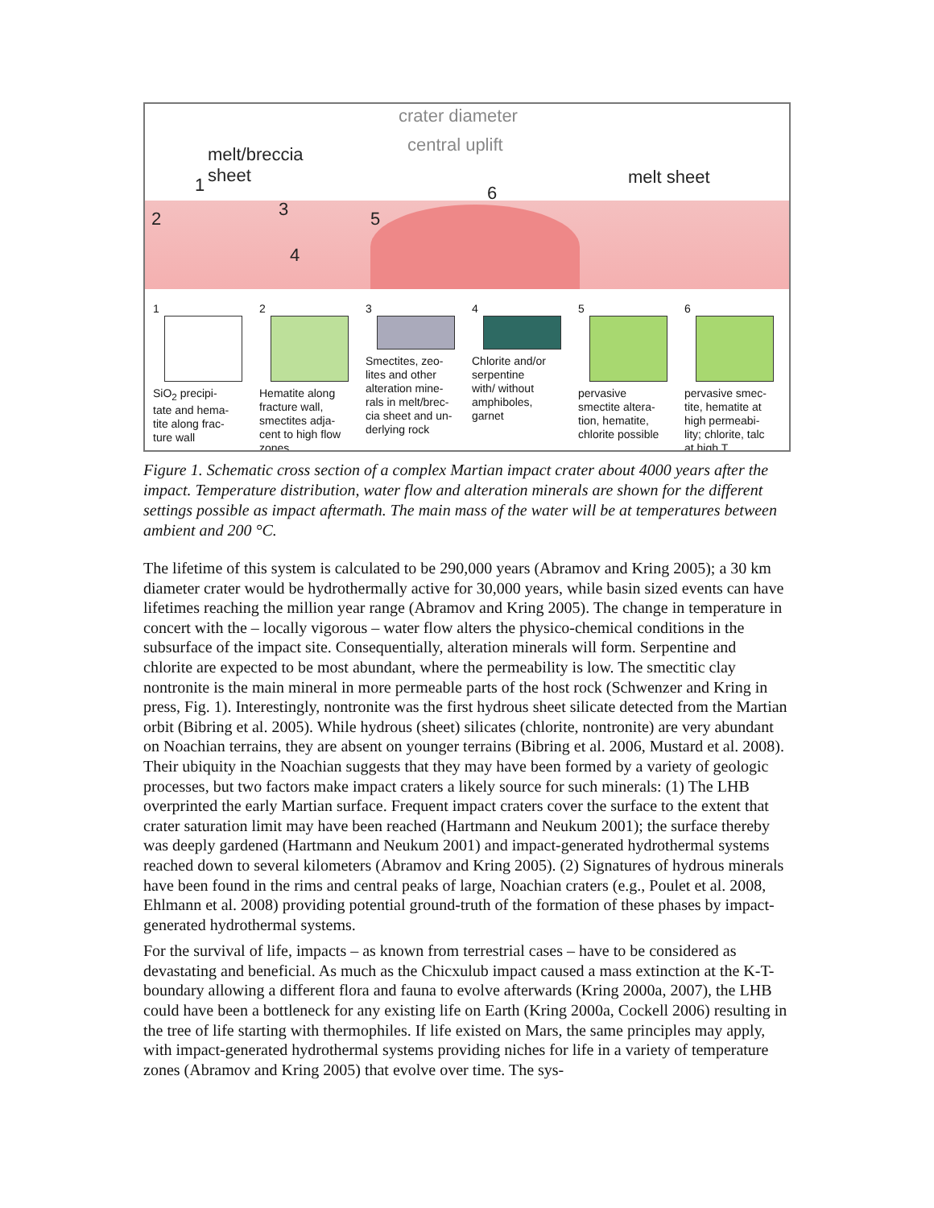crater diameter
central uplift
melt/breccia
sheet
melt sheet
1
2 3
4
5
6
1
SiO<sub>2</sub> precipi-
tate and hema-
tite along frac-
ture wall
2
Hematite along
fracture wall,
smectites adja-
cent to high flow
zones
3
Smectites, zeo-
lites and other
alteration mine-
rals in melt/brec-
cia sheet and un-
derlying rock
4
Chlorite and/or
serpentine
with/ without
amphiboles,
garnet
5
pervasive
smectite altera-
tion, hematite,
chlorite possible
6
pervasive smec-
tite, hematite at
high permeabi-
lity; chlorite, talc
at high T
Figure 1. Schematic cross section of a complex Martian impact crater about 4000 years after the impact. Temperature distribution, water flow and alteration minerals are shown for the different settings possible as impact aftermath. The main mass of the water will be at temperatures between ambient and 200 °C.
The lifetime of this system is calculated to be 290,000 years (Abramov and Kring 2005); a 30 km diameter crater would be hydrothermally active for 30,000 years, while basin sized events can have lifetimes reaching the million year range (Abramov and Kring 2005). The change in temperature in concert with the – locally vigorous – water flow alters the physico-chemical conditions in the subsurface of the impact site. Consequentially, alteration minerals will form. Serpentine and chlorite are expected to be most abundant, where the permeability is low. The smectitic clay nontronite is the main mineral in more permeable parts of the host rock (Schwenzer and Kring in press, Fig. 1). Interestingly, nontronite was the first hydrous sheet silicate detected from the Martian orbit (Bibring et al. 2005). While hydrous (sheet) silicates (chlorite, nontronite) are very abundant on Noachian terrains, they are absent on younger terrains (Bibring et al. 2006, Mustard et al. 2008). Their ubiquity in the Noachian suggests that they may have been formed by a variety of geologic processes, but two factors make impact craters a likely source for such minerals: (1) The LHB overprinted the early Martian surface. Frequent impact craters cover the surface to the extent that crater saturation limit may have been reached (Hartmann and Neukum 2001); the surface thereby was deeply gardened (Hartmann and Neukum 2001) and impact-generated hydrothermal systems reached down to several kilometers (Abramov and Kring 2005). (2) Signatures of hydrous minerals have been found in the rims and central peaks of large, Noachian craters (e.g., Poulet et al. 2008, Ehlmann et al. 2008) providing potential ground-truth of the formation of these phases by impact-generated hydrothermal systems.
For the survival of life, impacts – as known from terrestrial cases – have to be considered as devastating and beneficial. As much as the Chicxulub impact caused a mass extinction at the K-T-boundary allowing a different flora and fauna to evolve afterwards (Kring 2000a, 2007), the LHB could have been a bottleneck for any existing life on Earth (Kring 2000a, Cockell 2006) resulting in the tree of life starting with thermophiles. If life existed on Mars, the same principles may apply, with impact-generated hydrothermal systems providing niches for life in a variety of temperature zones (Abramov and Kring 2005) that evolve over time. The sys-